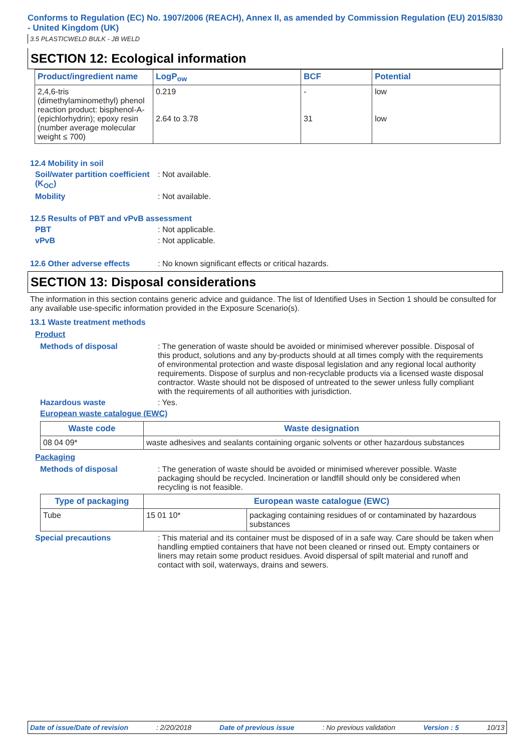Conforms to Regulation (EC) No. 1907/2006 (REACH), Annex II, as amended by Commission Regulation (EU) 2015/830 - United Kingdom (UK)
3.5 PLASTICWELD BULK - JB WELD
SECTION 12: Ecological information
| Product/ingredient name | LogP<sub>ow</sub> | BCF | Potential |
| --- | --- | --- | --- |
| 2,4,6-tris (dimethylaminomethyl) phenol reaction product: bisphenol-A-(epichlorhydrin); epoxy resin (number average molecular weight ≤ 700) | 0.219 2.64 to 3.78 | - 31 | low low |
12.4 Mobility in soil
Soil/water partition coefficient (K<sub>OC</sub>)
: Not available.
Mobility : Not available.
12.5 Results of PBT and vPvB assessment
PBT : Not applicable.
vPvB : Not applicable.
12.6 Other adverse effects : No known significant effects or critical hazards.
SECTION 13: Disposal considerations
The information in this section contains generic advice and guidance. The list of Identified Uses in Section 1 should be consulted for any available use-specific information provided in the Exposure Scenario(s).
13.1 Waste treatment methods
Product
Methods of disposal : The generation of waste should be avoided or minimised wherever possible. Disposal of this product, solutions and any by-products should at all times comply with the requirements of environmental protection and waste disposal legislation and any regional local authority requirements. Dispose of surplus and non-recyclable products via a licensed waste disposal contractor. Waste should not be disposed of untreated to the sewer unless fully compliant with the requirements of all authorities with jurisdiction.
Hazardous waste : Yes.
European waste catalogue (EWC)
| Waste code | Waste designation |
| --- | --- |
| 08 04 09* | waste adhesives and sealants containing organic solvents or other hazardous substances |
Packaging
Methods of disposal : The generation of waste should be avoided or minimised wherever possible. Waste packaging should be recycled. Incineration or landfill should only be considered when recycling is not feasible.
| Type of packaging | European waste catalogue (EWC) | |
| --- | --- | --- |
| Tube | 15 01 10* | packaging containing residues of or contaminated by hazardous substances |
Special precautions : This material and its container must be disposed of in a safe way. Care should be taken when handling emptied containers that have not been cleaned or rinsed out. Empty containers or liners may retain some product residues. Avoid dispersal of spilt material and runoff and contact with soil, waterways, drains and sewers.
Date of issue/Date of revision: 2/20/2018 Date of previous issue: No previous validation Version : 5 10/13